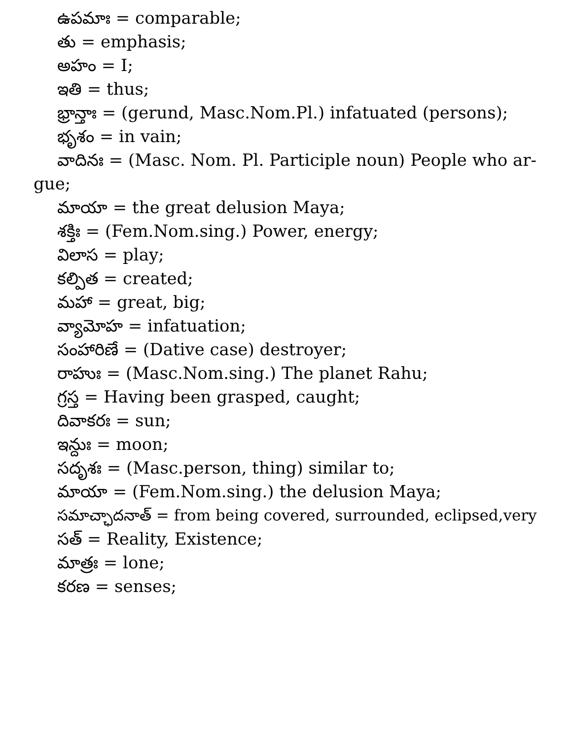ఉపమాః = comparable;
తు = emphasis;
అహం = I;
ఇతి = thus;
భ్రాన్తాః = (gerund, Masc.Nom.Pl.) infatuated (persons);
భృశం = in vain;
వాదినః = (Masc. Nom. Pl. Participle noun) People who ar-
gue;
మాయా = the great delusion Maya;
శక్తిః = (Fem.Nom.sing.) Power, energy;
విలాస = play;
కల్పిత = created;
మహా = great, big;
వ్యామోహ = infatuation;
సంహారిణే = (Dative case) destroyer;
రాహుః = (Masc.Nom.sing.) The planet Rahu;
గ్రస్త = Having been grasped, caught;
దివాకరః = sun;
ఇన్దుః = moon;
సదృశః = (Masc.person, thing) similar to;
మాయా = (Fem.Nom.sing.) the delusion Maya;
సమాచ్ఛాదనాత్ = from being covered, surrounded, eclipsed,very
సత్ = Reality, Existence;
మాత్రః = lone;
కరణ = senses;